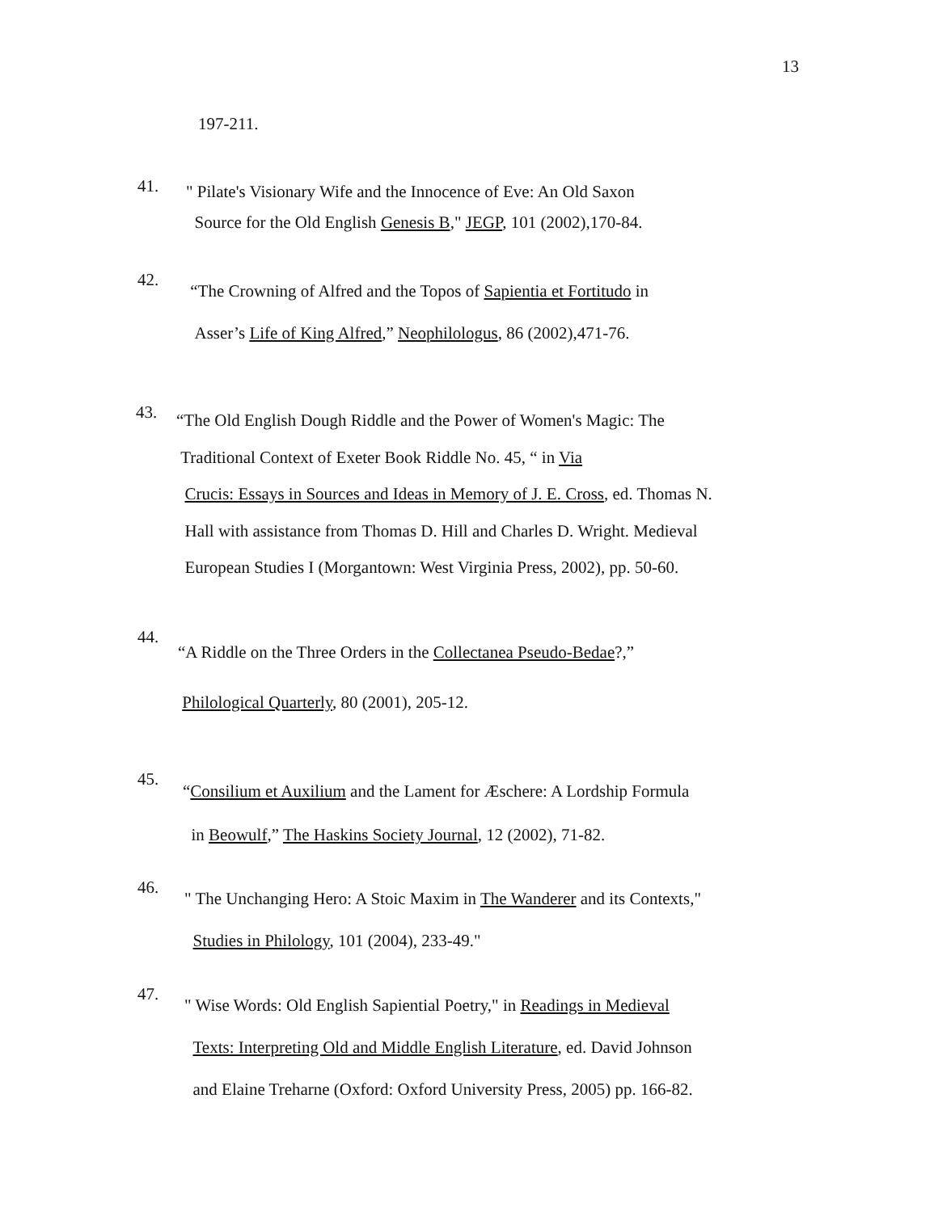13
197-211.
41.
" Pilate's Visionary Wife and the Innocence of Eve: An Old Saxon
Source for the Old English Genesis B," JEGP, 101 (2002),170-84.
42.
“The Crowning of Alfred and the Topos of Sapientia et Fortitudo in
Asser’s Life of King Alfred,” Neophilologus, 86 (2002),471-76.
43.
“The Old English Dough Riddle and the Power of Women's Magic: The
Traditional Context of Exeter Book Riddle No. 45, “ in Via
Crucis: Essays in Sources and Ideas in Memory of J. E. Cross, ed. Thomas N.
Hall with assistance from Thomas D. Hill and Charles D. Wright. Medieval
European Studies I (Morgantown: West Virginia Press, 2002), pp. 50-60.
44.
“A Riddle on the Three Orders in the Collectanea Pseudo-Bedae?,”
Philological Quarterly, 80 (2001), 205-12.
45.
“Consilium et Auxilium and the Lament for Æschere: A Lordship Formula
in Beowulf,” The Haskins Society Journal, 12 (2002), 71-82.
46.
" The Unchanging Hero: A Stoic Maxim in The Wanderer and its Contexts,"
Studies in Philology, 101 (2004), 233-49."
47.
" Wise Words: Old English Sapiential Poetry," in Readings in Medieval
Texts: Interpreting Old and Middle English Literature, ed. David Johnson
and Elaine Treharne (Oxford: Oxford University Press, 2005) pp. 166-82.